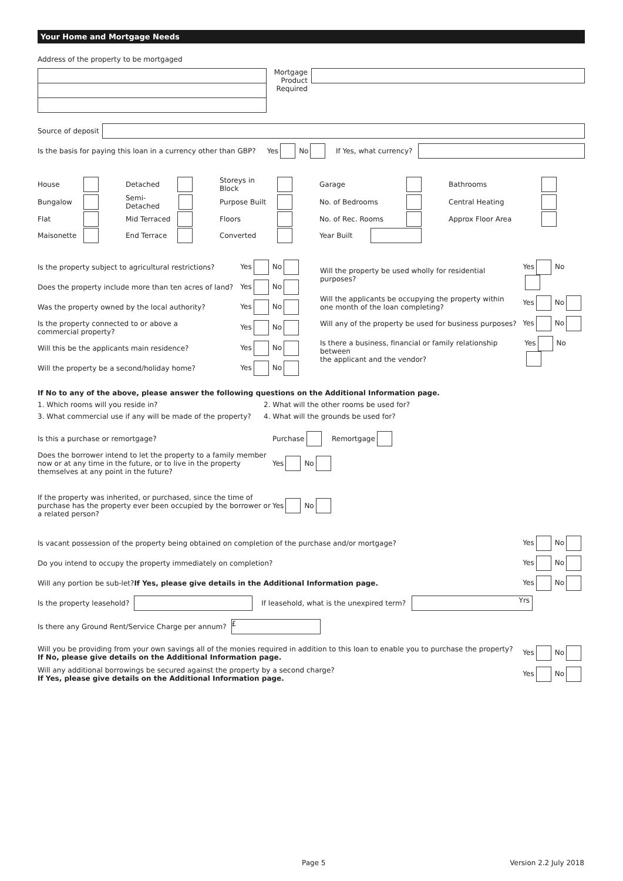Your Home and Mortgage Needs
Address of the property to be mortgaged
Mortgage Product Required
Source of deposit
Is the basis for paying this loan in a currency other than GBP? Yes No If Yes, what currency?
House
Detached
Storeys in Block
Garage
Bathrooms
Bungalow
Semi-Detached
Purpose Built
No. of Bedrooms
Central Heating
Flat
Mid Terraced
Floors
No. of Rec. Rooms
Approx Floor Area
Maisonette
End Terrace
Converted
Year Built
Is the property subject to agricultural restrictions? Yes No
Does the property include more than ten acres of land? Yes No
Was the property owned by the local authority? Yes No
Is the property connected to or above a
commercial property? Yes No
Will this be the applicants main residence? Yes No
Will the property be a second/holiday home? Yes No
Will the property be used wholly for residential purposes? Yes No
Will the applicants be occupying the property within
one month of the loan completing? Yes No
Will any of the property be used for business purposes? Yes No
Is there a business, financial or family relationship between
the applicant and the vendor? Yes No
If No to any of the above, please answer the following questions on the Additional Information page.
1. Which rooms will you reside in?
2. What will the other rooms be used for?
3. What commercial use if any will be made of the property?
4. What will the grounds be used for?
Is this a purchase or remortgage? Purchase Remortgage
Does the borrower intend to let the property to a family member now or at any time in the future, or to live in the property themselves at any point in the future? Yes No
If the property was inherited, or purchased, since the time of purchase has the property ever been occupied by the borrower or a related person? Yes No
Is vacant possession of the property being obtained on completion of the purchase and/or mortgage? Yes No
Do you intend to occupy the property immediately on completion? Yes No
Will any portion be sub-let? If Yes, please give details in the Additional Information page. Yes No
Is the property leasehold?
If leasehold, what is the unexpired term?
Yrs
Is there any Ground Rent/Service Charge per annum?
£
Will you be providing from your own savings all of the monies required in addition to this loan to enable you to purchase the property?
If No, please give details on the Additional Information page. Yes No
Will any additional borrowings be secured against the property by a second charge?
If Yes, please give details on the Additional Information page. Yes No
Page 5 Version 2.2 July 2018